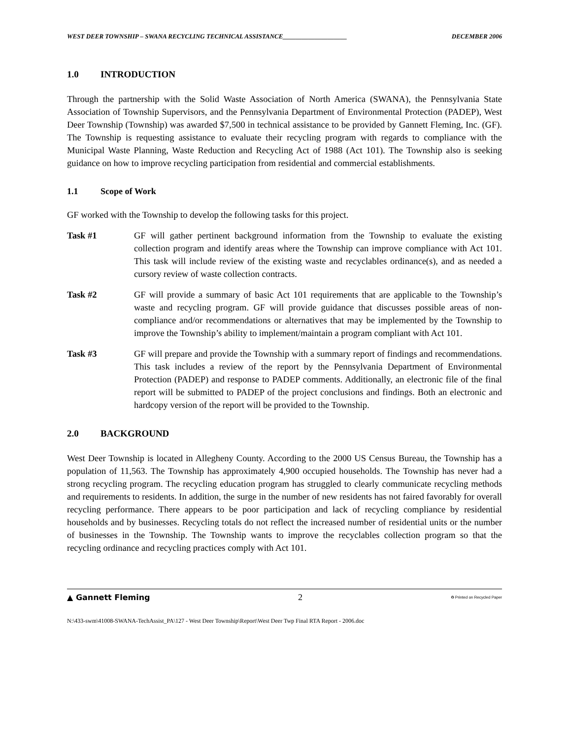WEST DEER TOWNSHIP – SWANA RECYCLING TECHNICAL ASSISTANCE____________________ DECEMBER 2006
1.0 INTRODUCTION
Through the partnership with the Solid Waste Association of North America (SWANA), the Pennsylvania State Association of Township Supervisors, and the Pennsylvania Department of Environmental Protection (PADEP), West Deer Township (Township) was awarded $7,500 in technical assistance to be provided by Gannett Fleming, Inc. (GF). The Township is requesting assistance to evaluate their recycling program with regards to compliance with the Municipal Waste Planning, Waste Reduction and Recycling Act of 1988 (Act 101). The Township also is seeking guidance on how to improve recycling participation from residential and commercial establishments.
1.1 Scope of Work
GF worked with the Township to develop the following tasks for this project.
Task #1 GF will gather pertinent background information from the Township to evaluate the existing collection program and identify areas where the Township can improve compliance with Act 101. This task will include review of the existing waste and recyclables ordinance(s), and as needed a cursory review of waste collection contracts.
Task #2 GF will provide a summary of basic Act 101 requirements that are applicable to the Township’s waste and recycling program. GF will provide guidance that discusses possible areas of non-compliance and/or recommendations or alternatives that may be implemented by the Township to improve the Township’s ability to implement/maintain a program compliant with Act 101.
Task #3 GF will prepare and provide the Township with a summary report of findings and recommendations. This task includes a review of the report by the Pennsylvania Department of Environmental Protection (PADEP) and response to PADEP comments. Additionally, an electronic file of the final report will be submitted to PADEP of the project conclusions and findings. Both an electronic and hardcopy version of the report will be provided to the Township.
2.0 BACKGROUND
West Deer Township is located in Allegheny County. According to the 2000 US Census Bureau, the Township has a population of 11,563. The Township has approximately 4,900 occupied households. The Township has never had a strong recycling program. The recycling education program has struggled to clearly communicate recycling methods and requirements to residents. In addition, the surge in the number of new residents has not faired favorably for overall recycling performance. There appears to be poor participation and lack of recycling compliance by residential households and by businesses. Recycling totals do not reflect the increased number of residential units or the number of businesses in the Township. The Township wants to improve the recyclables collection program so that the recycling ordinance and recycling practices comply with Act 101.
▲ Gannett Fleming 2 ♻ Printed on Recycled Paper
N:\433-swm\41008-SWANA-TechAssist_PA\127 - West Deer Township\Report\West Deer Twp Final RTA Report - 2006.doc